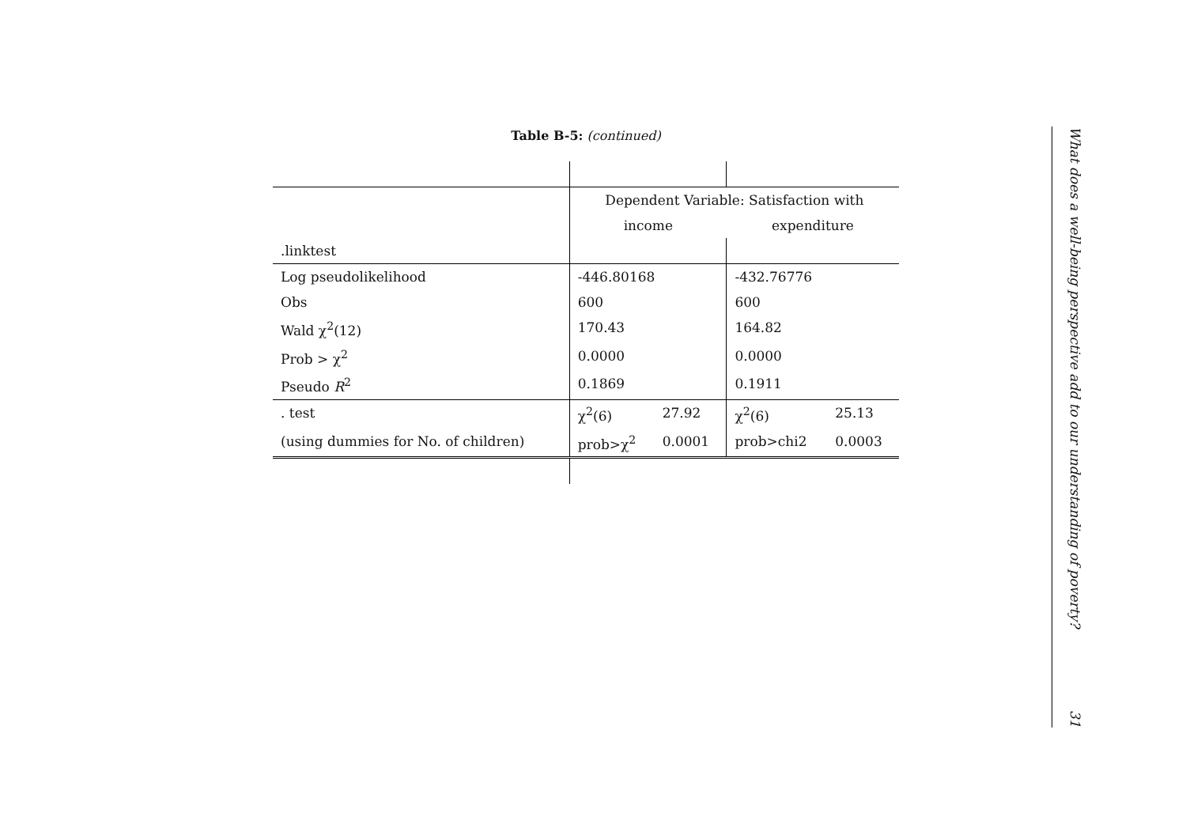Table B-5: (continued)
| | Dependent Variable: Satisfaction with | | | |
| | income | | expenditure | |
| .linktest | | | | |
| Log pseudolikelihood | -446.80168 | | -432.76776 | |
| Obs | 600 | | 600 | |
| Wald χ<sup>2</sup>(12) | 170.43 | | 164.82 | |
| Prob > χ<sup>2</sup> | 0.0000 | | 0.0000 | |
| Pseudo R<sup>2</sup> | 0.1869 | | 0.1911 | |
| . test | χ<sup>2</sup>(6) | 27.92 | χ<sup>2</sup>(6) | 25.13 |
| (using dummies for No. of children) | prob>χ<sup>2</sup> | 0.0001 | prob>chi2 | 0.0003 |
What does a well-being perspective add to our understanding of poverty? 31